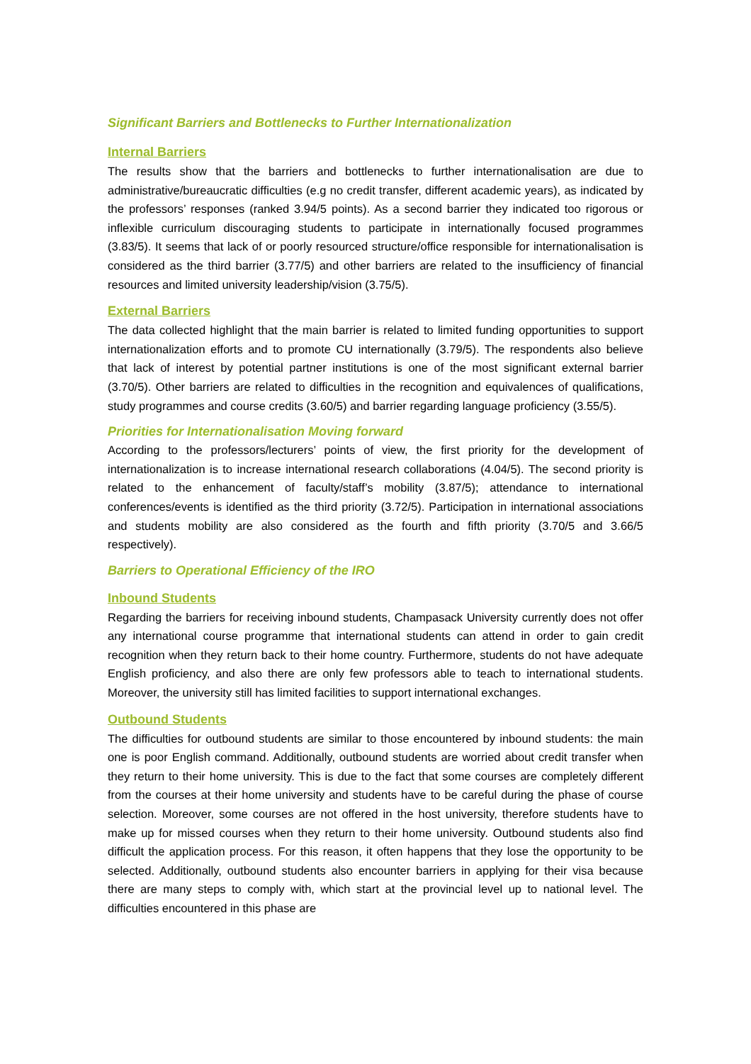Significant Barriers and Bottlenecks to Further Internationalization
Internal Barriers
The results show that the barriers and bottlenecks to further internationalisation are due to administrative/bureaucratic difficulties (e.g no credit transfer, different academic years), as indicated by the professors’ responses (ranked 3.94/5 points). As a second barrier they indicated too rigorous or inflexible curriculum discouraging students to participate in internationally focused programmes (3.83/5). It seems that lack of or poorly resourced structure/office responsible for internationalisation is considered as the third barrier (3.77/5) and other barriers are related to the insufficiency of financial resources and limited university leadership/vision (3.75/5).
External Barriers
The data collected highlight that the main barrier is related to limited funding opportunities to support internationalization efforts and to promote CU internationally (3.79/5). The respondents also believe that lack of interest by potential partner institutions is one of the most significant external barrier (3.70/5). Other barriers are related to difficulties in the recognition and equivalences of qualifications, study programmes and course credits (3.60/5) and barrier regarding language proficiency (3.55/5).
Priorities for Internationalisation Moving forward
According to the professors/lecturers’ points of view, the first priority for the development of internationalization is to increase international research collaborations (4.04/5). The second priority is related to the enhancement of faculty/staff’s mobility (3.87/5); attendance to international conferences/events is identified as the third priority (3.72/5). Participation in international associations and students mobility are also considered as the fourth and fifth priority (3.70/5 and 3.66/5 respectively).
Barriers to Operational Efficiency of the IRO
Inbound Students
Regarding the barriers for receiving inbound students, Champasack University currently does not offer any international course programme that international students can attend in order to gain credit recognition when they return back to their home country. Furthermore, students do not have adequate English proficiency, and also there are only few professors able to teach to international students. Moreover, the university still has limited facilities to support international exchanges.
Outbound Students
The difficulties for outbound students are similar to those encountered by inbound students: the main one is poor English command. Additionally, outbound students are worried about credit transfer when they return to their home university. This is due to the fact that some courses are completely different from the courses at their home university and students have to be careful during the phase of course selection. Moreover, some courses are not offered in the host university, therefore students have to make up for missed courses when they return to their home university. Outbound students also find difficult the application process. For this reason, it often happens that they lose the opportunity to be selected. Additionally, outbound students also encounter barriers in applying for their visa because there are many steps to comply with, which start at the provincial level up to national level. The difficulties encountered in this phase are